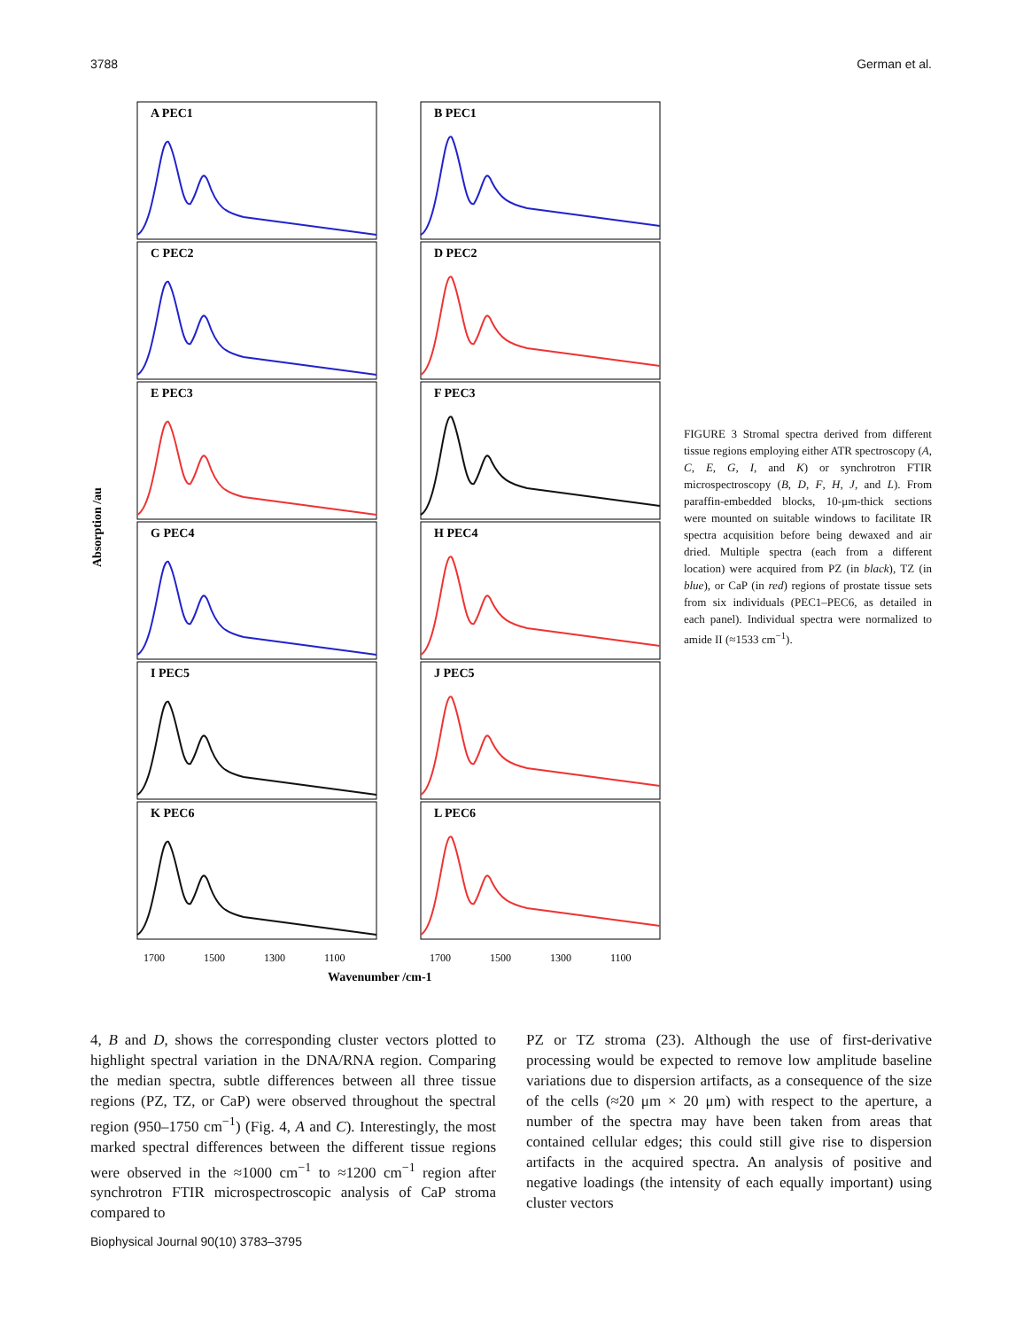3788 German et al.
Absorption /au
A PEC1
B PEC1
C PEC2
D PEC2
E PEC3
F PEC3
G PEC4
H PEC4
I PEC5
J PEC5
K PEC6
L PEC6
1700
1500
1300
1100
1700
1500
1300
1100
Wavenumber /cm-1
FIGURE 3 Stromal spectra derived from different tissue regions employing either ATR spectroscopy (A, C, E, G, I, and K) or synchrotron FTIR microspectroscopy (B, D, F, H, J, and L). From paraffin-embedded blocks, 10-μm-thick sections were mounted on suitable windows to facilitate IR spectra acquisition before being dewaxed and air dried. Multiple spectra (each from a different location) were acquired from PZ (in black), TZ (in blue), or CaP (in red) regions of prostate tissue sets from six individuals (PEC1–PEC6, as detailed in each panel). Individual spectra were normalized to amide II (≈1533 cm<sup>−1</sup>).
4, B and D, shows the corresponding cluster vectors plotted to highlight spectral variation in the DNA/RNA region. Comparing the median spectra, subtle differences between all three tissue regions (PZ, TZ, or CaP) were observed throughout the spectral region (950–1750 cm<sup>−1</sup>) (Fig. 4, A and C). Interestingly, the most marked spectral differences between the different tissue regions were observed in the ≈1000 cm<sup>−1</sup> to ≈1200 cm<sup>−1</sup> region after synchrotron FTIR microspectroscopic analysis of CaP stroma compared to
PZ or TZ stroma (23). Although the use of first-derivative processing would be expected to remove low amplitude baseline variations due to dispersion artifacts, as a consequence of the size of the cells (≈20 μm × 20 μm) with respect to the aperture, a number of the spectra may have been taken from areas that contained cellular edges; this could still give rise to dispersion artifacts in the acquired spectra. An analysis of positive and negative loadings (the intensity of each equally important) using cluster vectors
Biophysical Journal 90(10) 3783–3795